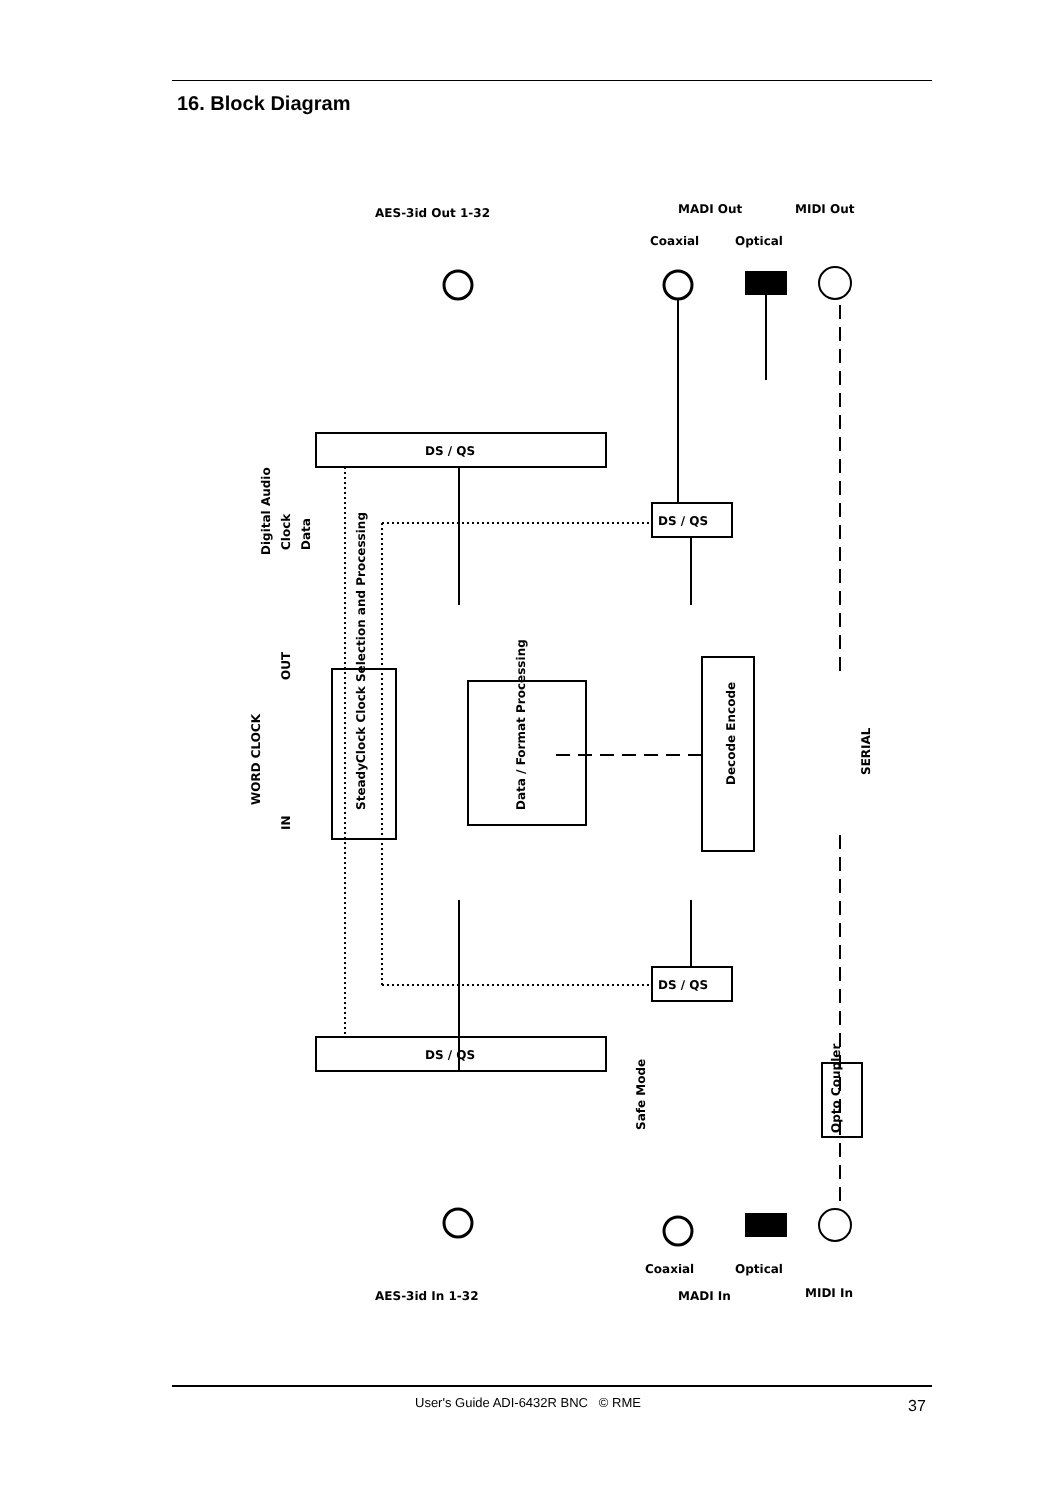16. Block Diagram
AES-3id Out 1-32
MADI Out
MIDI Out
Coaxial
Optical
DS / QS
DS / QS
SteadyClock Clock Selection and Processing
Data / Format Processing
Decode Encode
WORD CLOCK
IN
OUT
SERIAL
Digital Audio
Clock
Data
DS / QS
DS / QS
Safe Mode
Opto Coupler
Coaxial
Optical
AES-3id In 1-32
MADI In
MIDI In
User's Guide ADI-6432R BNC © RME
37